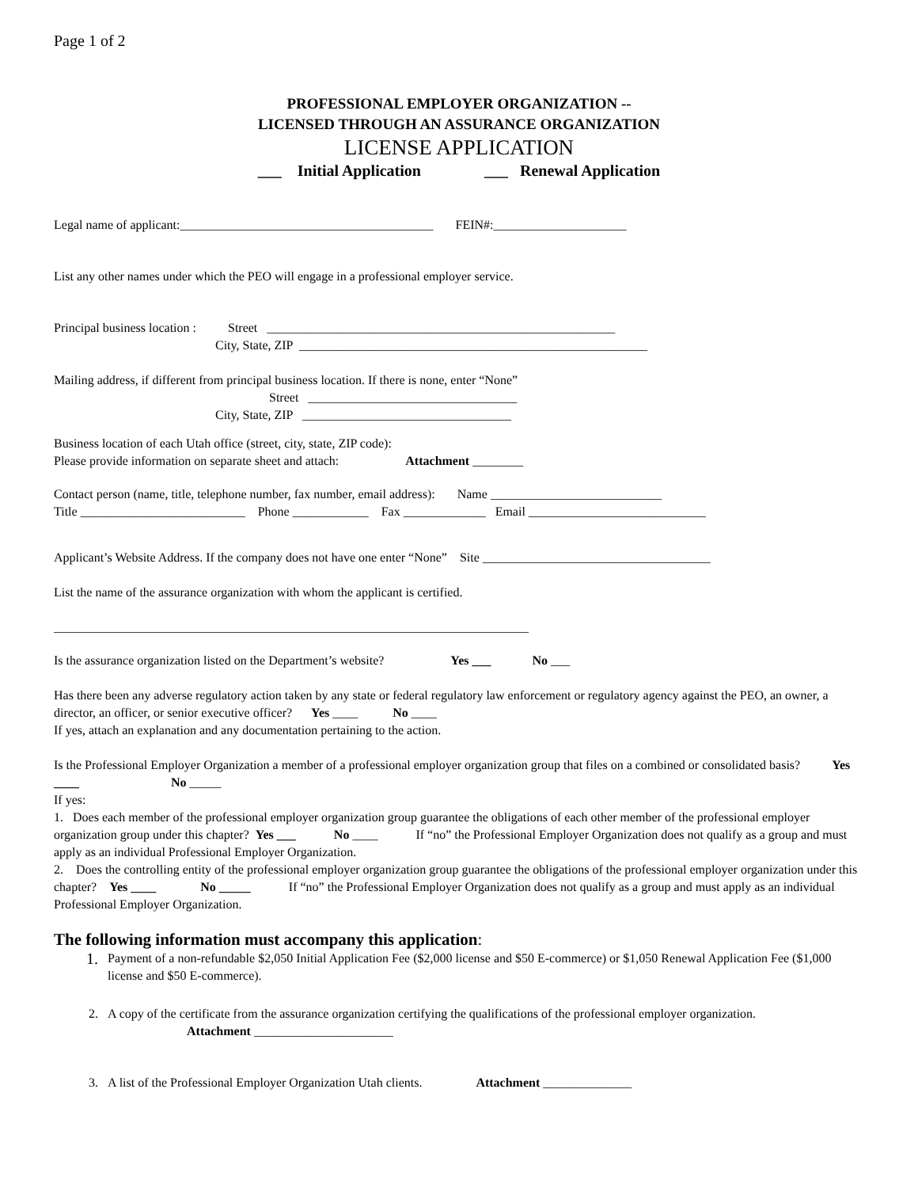Page 1 of 2
PROFESSIONAL EMPLOYER ORGANIZATION --
LICENSED THROUGH AN ASSURANCE ORGANIZATION
LICENSE APPLICATION
___ Initial Application ___ Renewal Application
Legal name of applicant:________________________________________ FEIN#:_____________________
List any other names under which the PEO will engage in a professional employer service.
Principal business location : Street _______________________________________________________
City, State, ZIP _______________________________________________________
Mailing address, if different from principal business location. If there is none, enter “None”
Street _________________________________
City, State, ZIP _________________________________
Business location of each Utah office (street, city, state, ZIP code):
Please provide information on separate sheet and attach: Attachment ________
Contact person (name, title, telephone number, fax number, email address): Name ___________________________
Title __________________________ Phone ____________ Fax _____________ Email ____________________________
Applicant’s Website Address. If the company does not have one enter “None” Site ____________________________________
List the name of the assurance organization with whom the applicant is certified.
___________________________________________________________________________
Is the assurance organization listed on the Department’s website? Yes ___ No ___
Has there been any adverse regulatory action taken by any state or federal regulatory law enforcement or regulatory agency against the PEO, an owner, a director, an officer, or senior executive officer? Yes ____ No ____
If yes, attach an explanation and any documentation pertaining to the action.
Is the Professional Employer Organization a member of a professional employer organization group that files on a combined or consolidated basis? Yes ____ No _____
If yes:
1. Does each member of the professional employer organization group guarantee the obligations of each other member of the professional employer organization group under this chapter? Yes ___ No ____ If “no” the Professional Employer Organization does not qualify as a group and must apply as an individual Professional Employer Organization.
2. Does the controlling entity of the professional employer organization group guarantee the obligations of the professional employer organization under this chapter? Yes ____ No _____ If “no” the Professional Employer Organization does not qualify as a group and must apply as an individual Professional Employer Organization.
The following information must accompany this application:
1. Payment of a non-refundable $2,050 Initial Application Fee ($2,000 license and $50 E-commerce) or $1,050 Renewal Application Fee ($1,000 license and $50 E-commerce).
2. A copy of the certificate from the assurance organization certifying the qualifications of the professional employer organization. Attachment ______________________
3. A list of the Professional Employer Organization Utah clients. Attachment ______________